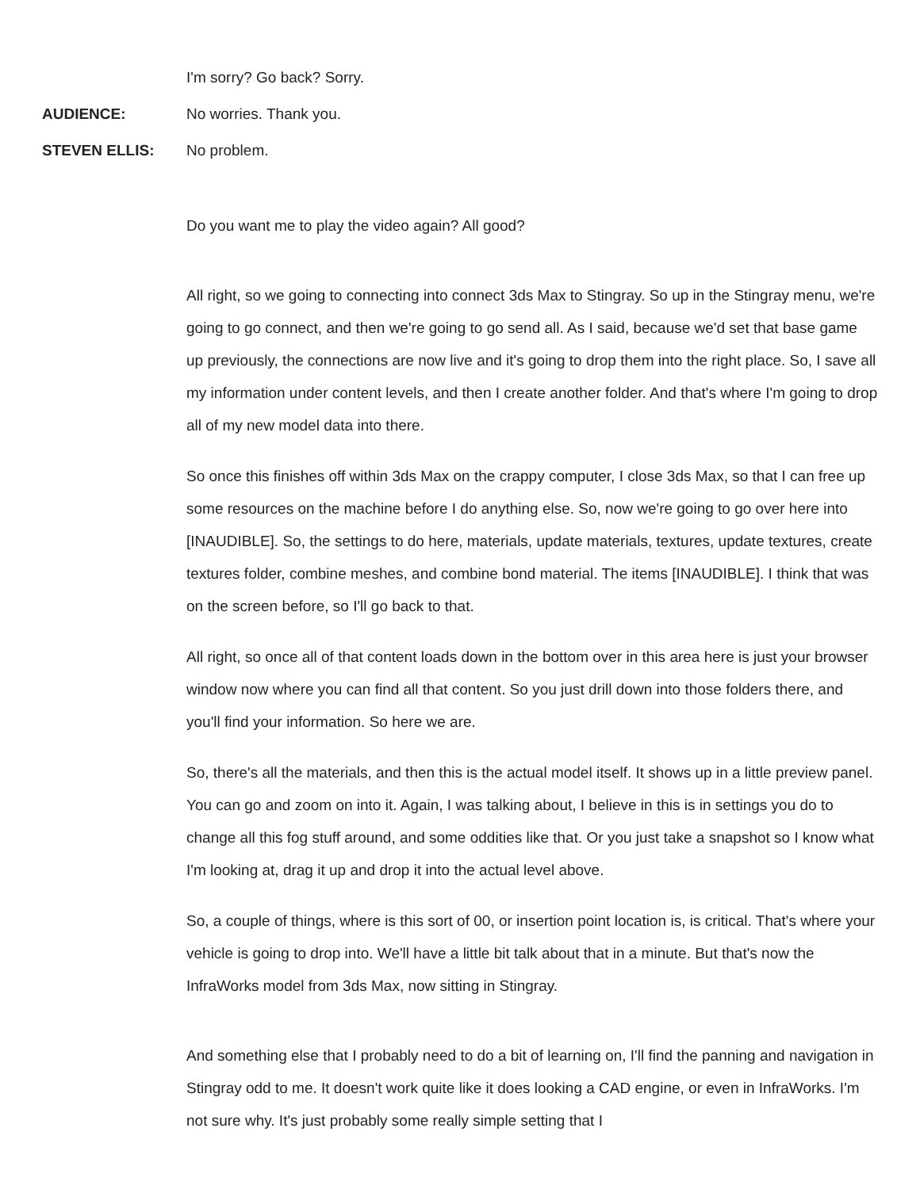I'm sorry? Go back? Sorry.
AUDIENCE: No worries. Thank you.
STEVEN ELLIS: No problem.
Do you want me to play the video again? All good?
All right, so we going to connecting into connect 3ds Max to Stingray. So up in the Stingray menu, we're going to go connect, and then we're going to go send all. As I said, because we'd set that base game up previously, the connections are now live and it's going to drop them into the right place. So, I save all my information under content levels, and then I create another folder. And that's where I'm going to drop all of my new model data into there.
So once this finishes off within 3ds Max on the crappy computer, I close 3ds Max, so that I can free up some resources on the machine before I do anything else. So, now we're going to go over here into [INAUDIBLE]. So, the settings to do here, materials, update materials, textures, update textures, create textures folder, combine meshes, and combine bond material. The items [INAUDIBLE]. I think that was on the screen before, so I'll go back to that.
All right, so once all of that content loads down in the bottom over in this area here is just your browser window now where you can find all that content. So you just drill down into those folders there, and you'll find your information. So here we are.
So, there's all the materials, and then this is the actual model itself. It shows up in a little preview panel. You can go and zoom on into it. Again, I was talking about, I believe in this is in settings you do to change all this fog stuff around, and some oddities like that. Or you just take a snapshot so I know what I'm looking at, drag it up and drop it into the actual level above.
So, a couple of things, where is this sort of 00, or insertion point location is, is critical. That's where your vehicle is going to drop into. We'll have a little bit talk about that in a minute. But that's now the InfraWorks model from 3ds Max, now sitting in Stingray.
And something else that I probably need to do a bit of learning on, I'll find the panning and navigation in Stingray odd to me. It doesn't work quite like it does looking a CAD engine, or even in InfraWorks. I'm not sure why. It's just probably some really simple setting that I